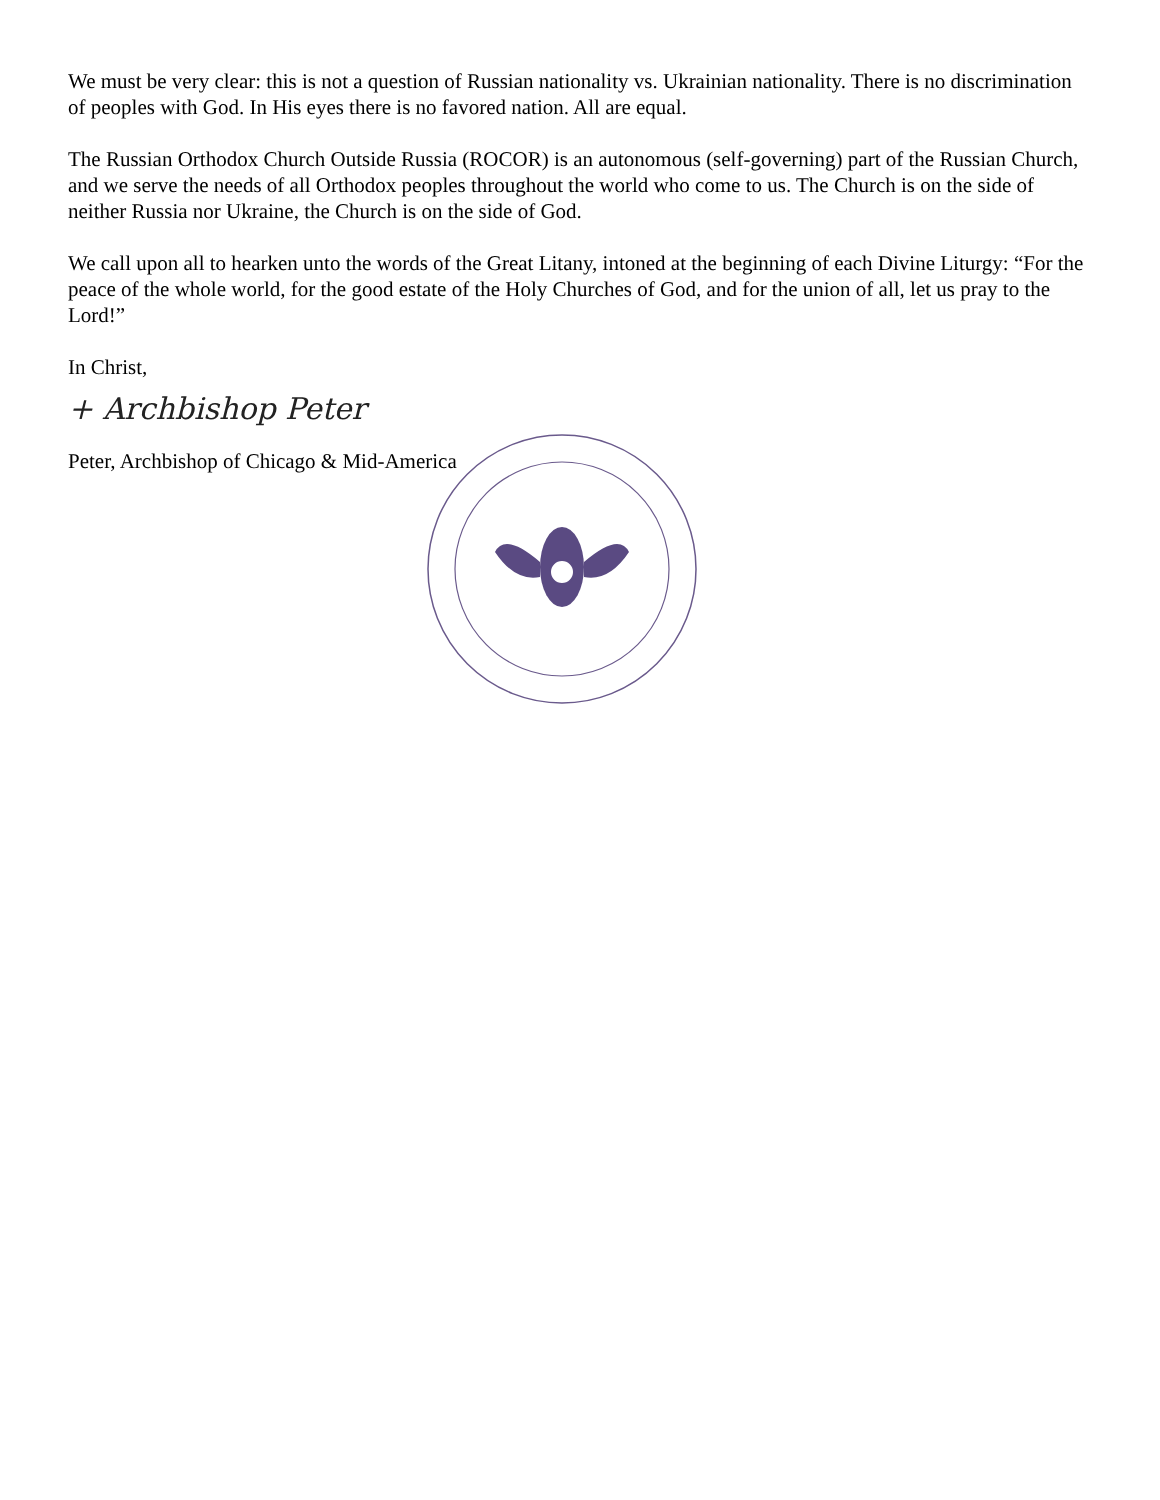We must be very clear: this is not a question of Russian nationality vs. Ukrainian nationality. There is no discrimination of peoples with God. In His eyes there is no favored nation. All are equal.
The Russian Orthodox Church Outside Russia (ROCOR) is an autonomous (self-governing) part of the Russian Church, and we serve the needs of all Orthodox peoples throughout the world who come to us. The Church is on the side of neither Russia nor Ukraine, the Church is on the side of God.
We call upon all to hearken unto the words of the Great Litany, intoned at the beginning of each Divine Liturgy: “For the peace of the whole world, for the good estate of the Holy Churches of God, and for the union of all, let us pray to the Lord!”
In Christ,
+ Archbishop Peter
Peter, Archbishop of Chicago & Mid-America